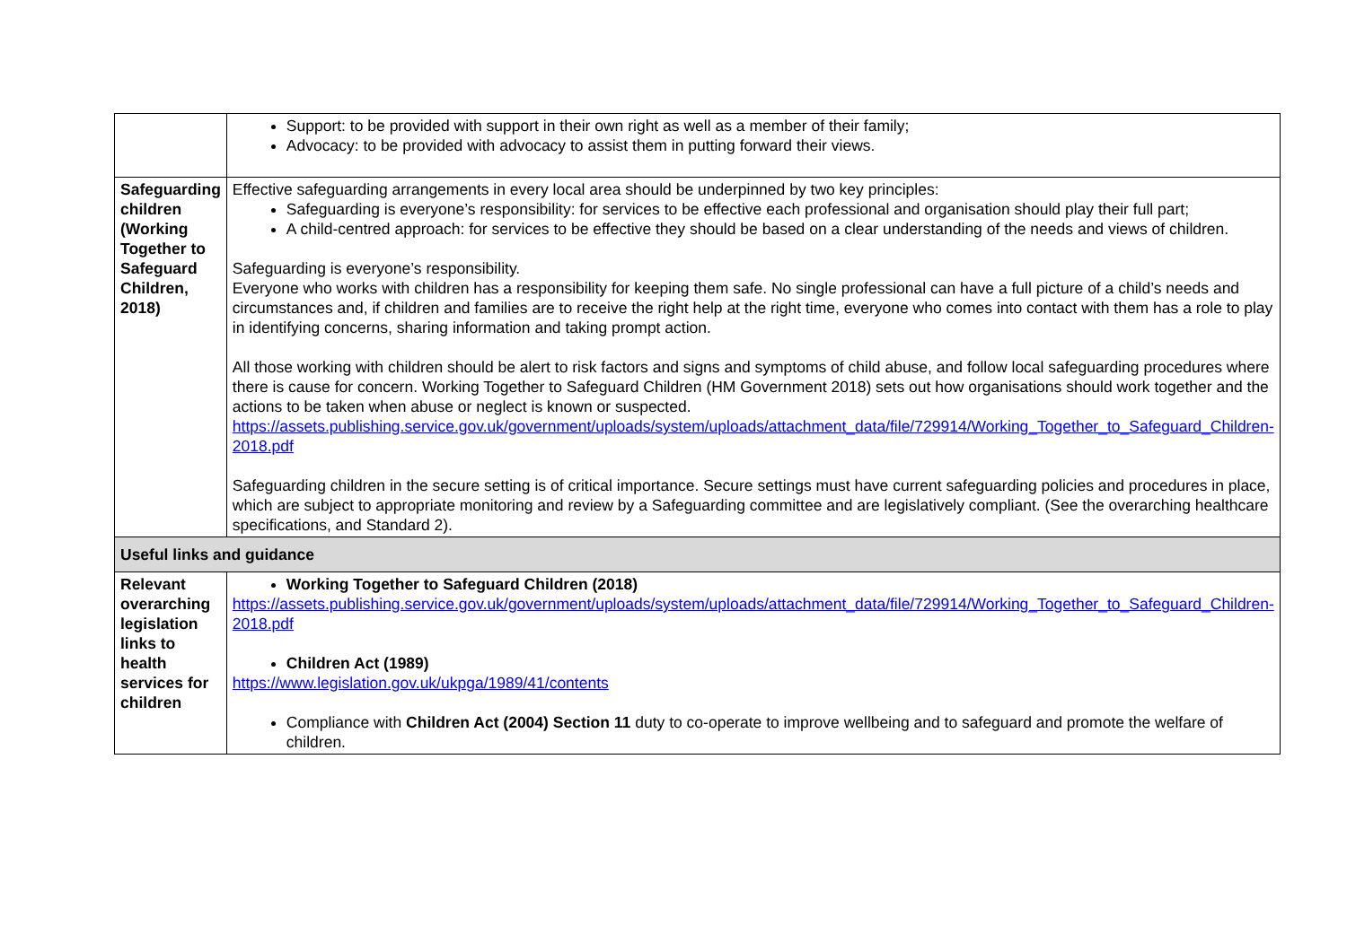| | Support: to be provided with support in their own right as well as a member of their family; Advocacy: to be provided with advocacy to assist them in putting forward their views. |
| Safeguarding children (Working Together to Safeguard Children, 2018) | Effective safeguarding arrangements in every local area should be underpinned by two key principles: Safeguarding is everyone’s responsibility: for services to be effective each professional and organisation should play their full part; A child-centred approach: for services to be effective they should be based on a clear understanding of the needs and views of children. Safeguarding is everyone’s responsibility. Everyone who works with children has a responsibility for keeping them safe. No single professional can have a full picture of a child’s needs and circumstances and, if children and families are to receive the right help at the right time, everyone who comes into contact with them has a role to play in identifying concerns, sharing information and taking prompt action. All those working with children should be alert to risk factors and signs and symptoms of child abuse, and follow local safeguarding procedures where there is cause for concern. Working Together to Safeguard Children (HM Government 2018) sets out how organisations should work together and the actions to be taken when abuse or neglect is known or suspected. https://assets.publishing.service.gov.uk/government/uploads/system/uploads/attachment_data/file/729914/Working_Together_to_Safeguard_Children-2018.pdf Safeguarding children in the secure setting is of critical importance. Secure settings must have current safeguarding policies and procedures in place, which are subject to appropriate monitoring and review by a Safeguarding committee and are legislatively compliant. (See the overarching healthcare specifications, and Standard 2). |
| Useful links and guidance | |
| Relevant overarching legislation links to health services for children | Working Together to Safeguard Children (2018) https://assets.publishing.service.gov.uk/government/uploads/system/uploads/attachment_data/file/729914/Working_Together_to_Safeguard_Children-2018.pdf Children Act (1989) https://www.legislation.gov.uk/ukpga/1989/41/contents Compliance with Children Act (2004) Section 11 duty to co-operate to improve wellbeing and to safeguard and promote the welfare of children. |